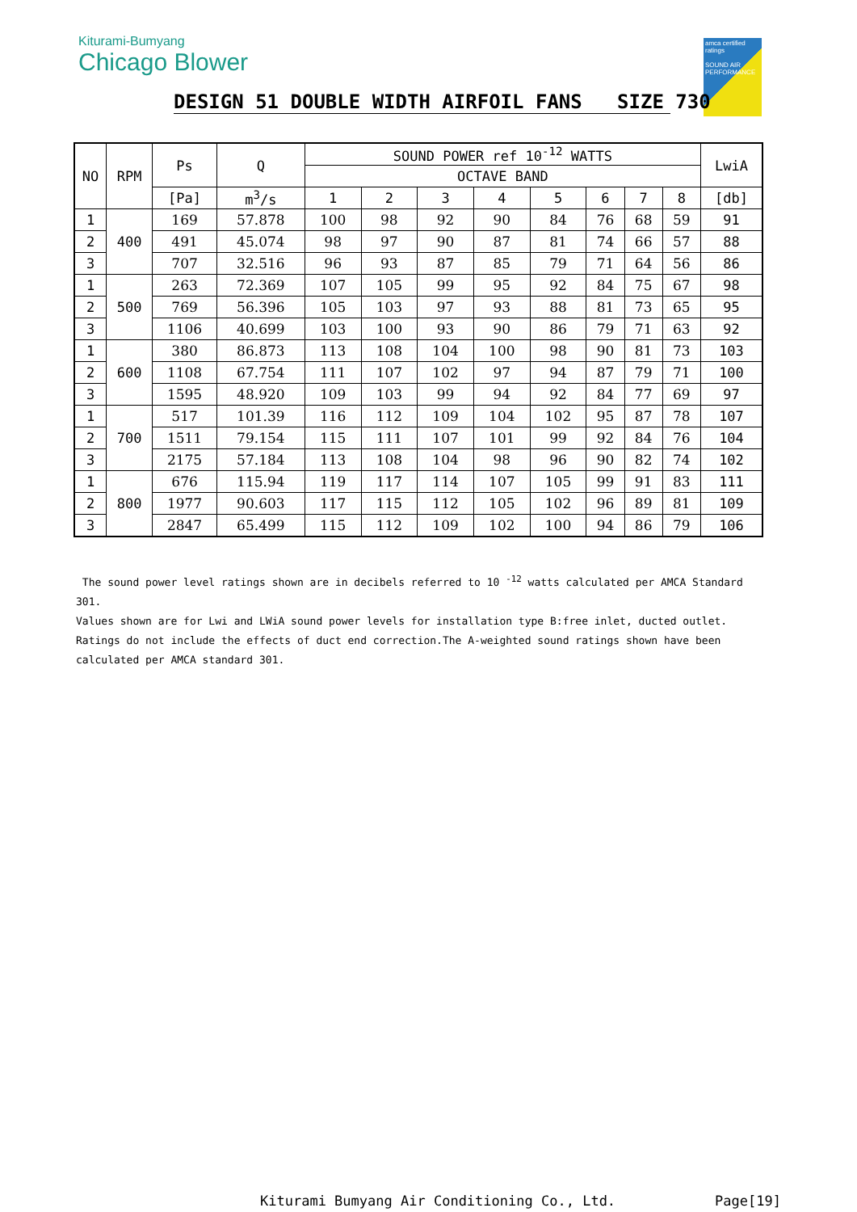Kiturami-Bumyang
Chicago Blower
amca certified ratings
SOUND AIR PERFORMANCE
DESIGN 51 DOUBLE WIDTH AIRFOIL FANS SIZE 730
| NO | RPM | Ps | Q | SOUND POWER ref 10<sup>-12</sup> WATTS | | | | | | | | LwiA |
| --- | --- | --- | --- | --- | --- | --- | --- | --- | --- | --- | --- | --- |
| | | | | OCTAVE BAND | | | | | | | | |
| | | [Pa] | m<sup>3</sup>/s | 1 | 2 | 3 | 4 | 5 | 6 | 7 | 8 | [db] |
| 1 | 400 | 169 | 57.878 | 100 | 98 | 92 | 90 | 84 | 76 | 68 | 59 | 91 |
| 2 | | 491 | 45.074 | 98 | 97 | 90 | 87 | 81 | 74 | 66 | 57 | 88 |
| 3 | | 707 | 32.516 | 96 | 93 | 87 | 85 | 79 | 71 | 64 | 56 | 86 |
| 1 | 500 | 263 | 72.369 | 107 | 105 | 99 | 95 | 92 | 84 | 75 | 67 | 98 |
| 2 | | 769 | 56.396 | 105 | 103 | 97 | 93 | 88 | 81 | 73 | 65 | 95 |
| 3 | | 1106 | 40.699 | 103 | 100 | 93 | 90 | 86 | 79 | 71 | 63 | 92 |
| 1 | 600 | 380 | 86.873 | 113 | 108 | 104 | 100 | 98 | 90 | 81 | 73 | 103 |
| 2 | | 1108 | 67.754 | 111 | 107 | 102 | 97 | 94 | 87 | 79 | 71 | 100 |
| 3 | | 1595 | 48.920 | 109 | 103 | 99 | 94 | 92 | 84 | 77 | 69 | 97 |
| 1 | 700 | 517 | 101.39 | 116 | 112 | 109 | 104 | 102 | 95 | 87 | 78 | 107 |
| 2 | | 1511 | 79.154 | 115 | 111 | 107 | 101 | 99 | 92 | 84 | 76 | 104 |
| 3 | | 2175 | 57.184 | 113 | 108 | 104 | 98 | 96 | 90 | 82 | 74 | 102 |
| 1 | 800 | 676 | 115.94 | 119 | 117 | 114 | 107 | 105 | 99 | 91 | 83 | 111 |
| 2 | | 1977 | 90.603 | 117 | 115 | 112 | 105 | 102 | 96 | 89 | 81 | 109 |
| 3 | | 2847 | 65.499 | 115 | 112 | 109 | 102 | 100 | 94 | 86 | 79 | 106 |
The sound power level ratings shown are in decibels referred to 10 <sup>-12</sup> watts calculated per AMCA Standard 301.
Values shown are for Lwi and LWiA sound power levels for installation type B:free inlet, ducted outlet.
Ratings do not include the effects of duct end correction.The A-weighted sound ratings shown have been calculated per AMCA standard 301.
Kiturami Bumyang Air Conditioning Co., Ltd.
Page[19]